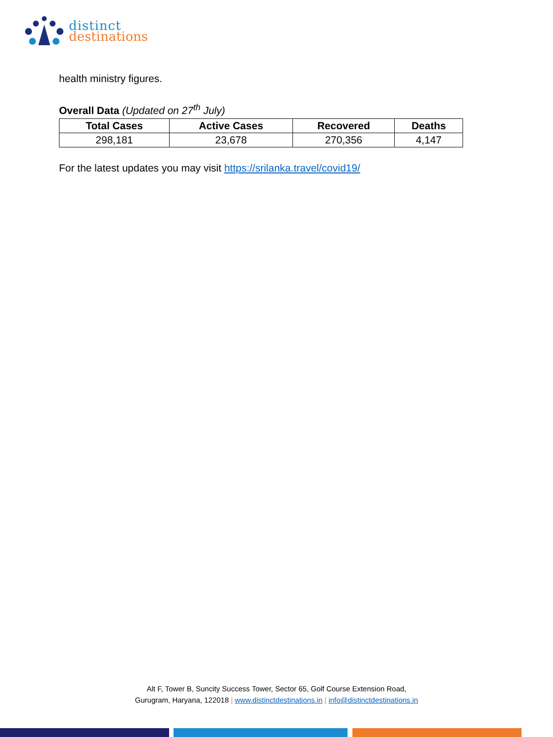distinct
destinations
health ministry figures.
Overall Data (Updated on 27<sup>th</sup> July)
| Total Cases | Active Cases | Recovered | Deaths |
| --- | --- | --- | --- |
| 298,181 | 23,678 | 270,356 | 4,147 |
For the latest updates you may visit https://srilanka.travel/covid19/
Alt F, Tower B, Suncity Success Tower, Sector 65, Golf Course Extension Road,
Gurugram, Haryana, 122018 | www.distinctdestinations.in | info@distinctdestinations.in